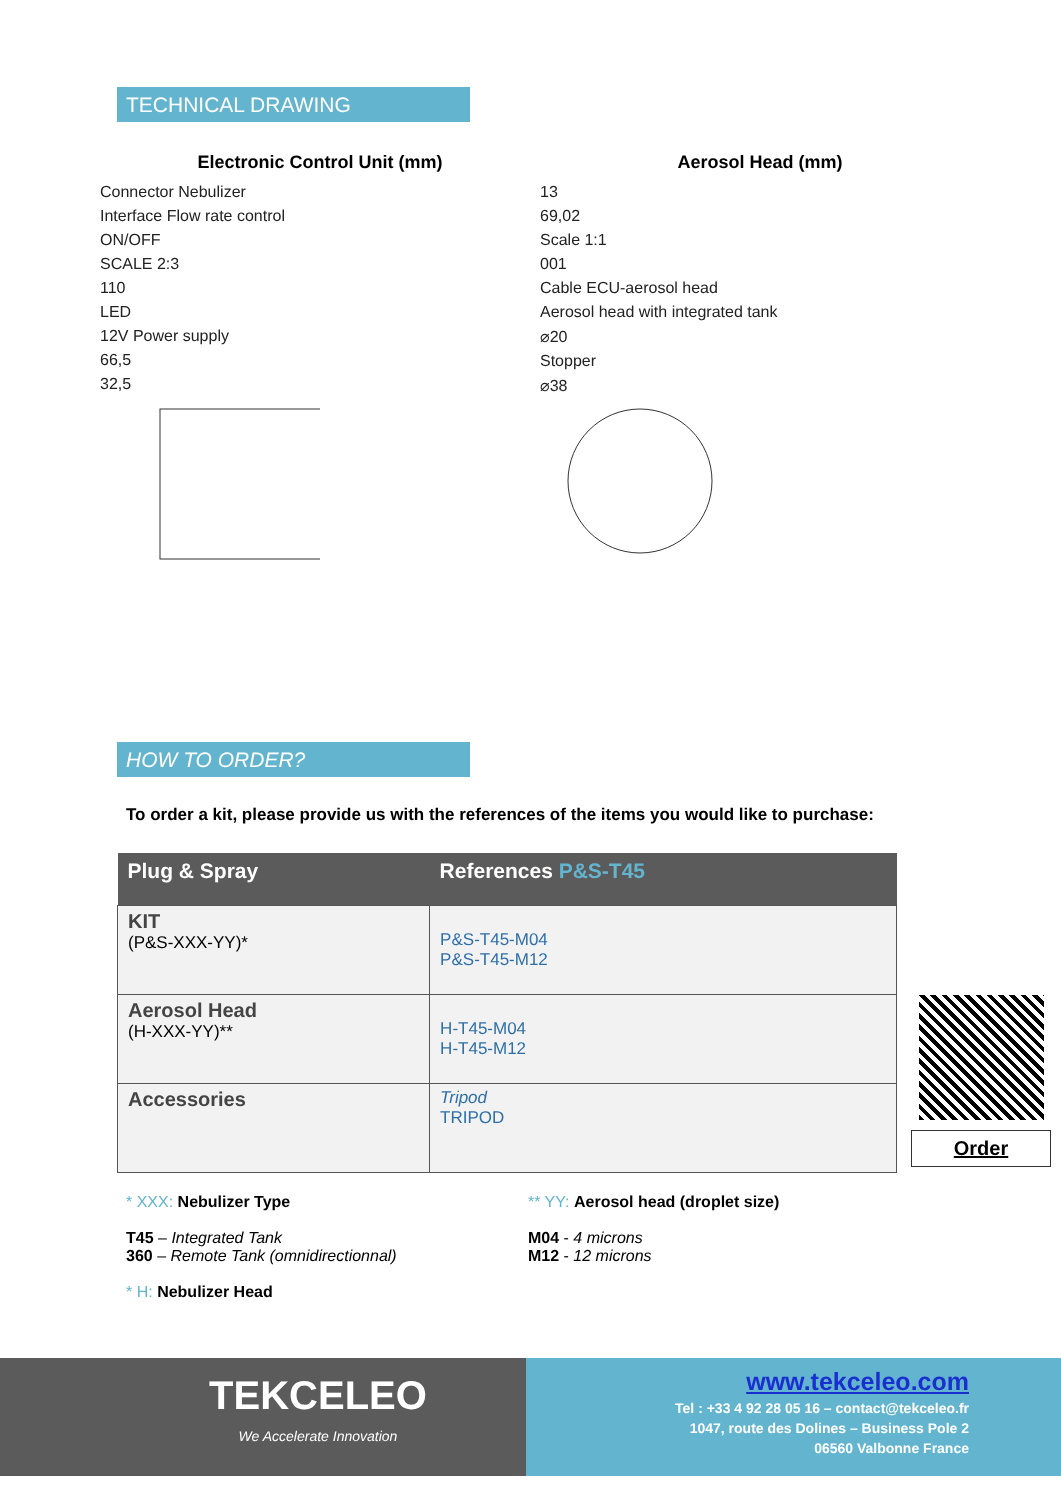TECHNICAL DRAWING
Electronic Control Unit (mm)
Connector Nebulizer
Interface Flow rate control
ON/OFF
SCALE 2:3
110
LED
12V Power supply
66,5
32,5
Aerosol Head (mm)
13
69,02
Scale 1:1
001
Cable ECU-aerosol head
Aerosol head with integrated tank
⌀20
Stopper
⌀38
HOW TO ORDER?
To order a kit, please provide us with the references of the items you would like to purchase:
| Plug & Spray | References P&S-T45 |
| --- | --- |
| KIT (P&S-XXX-YY)* | P&S-T45-M04 P&S-T45-M12 |
| Aerosol Head (H-XXX-YY)** | H-T45-M04 H-T45-M12 |
| Accessories | Tripod TRIPOD |
Order
* XXX: Nebulizer Type
T45 – Integrated Tank
360 – Remote Tank (omnidirectionnal)
* H: Nebulizer Head
** YY: Aerosol head (droplet size)
M04 - 4 microns
M12 - 12 microns
TEKCELEO
We Accelerate Innovation
www.tekceleo.com
Tel : +33 4 92 28 05 16 – contact@tekceleo.fr
1047, route des Dolines – Business Pole 2
06560 Valbonne France